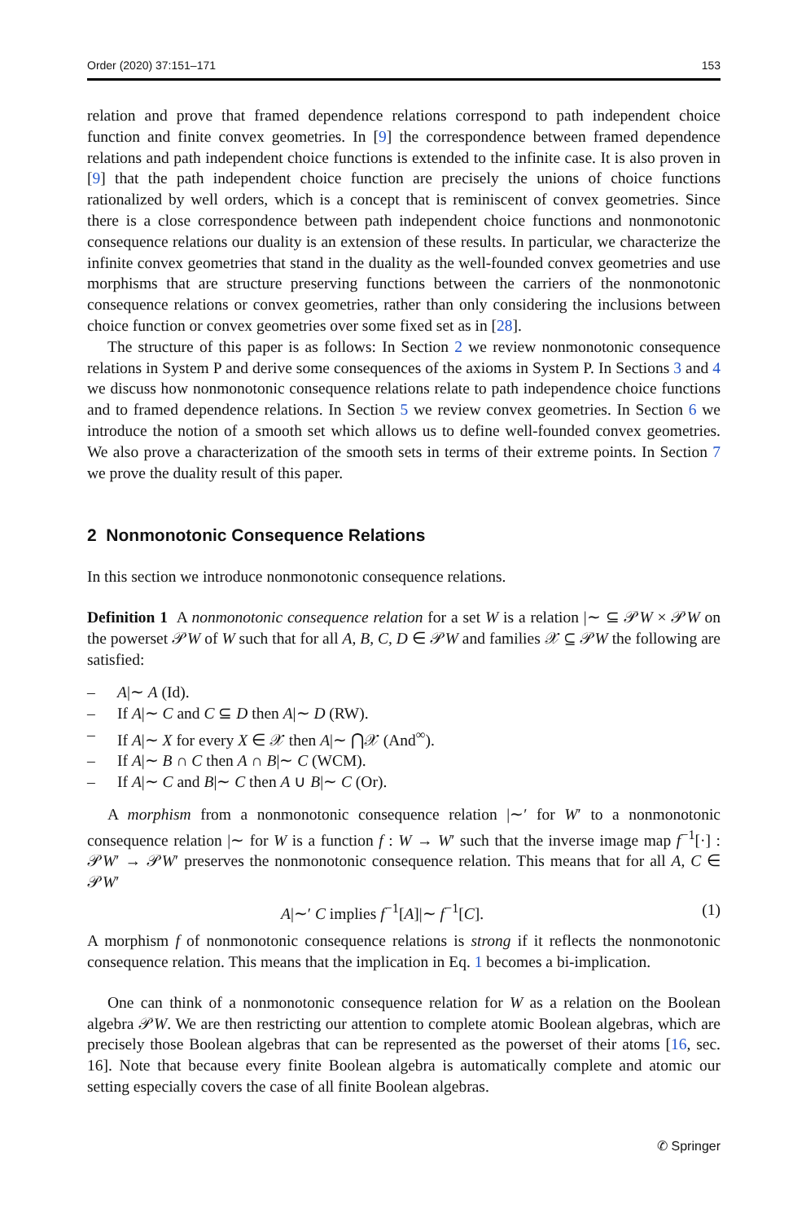Order (2020) 37:151–171 153
relation and prove that framed dependence relations correspond to path independent choice function and finite convex geometries. In [9] the correspondence between framed dependence relations and path independent choice functions is extended to the infinite case. It is also proven in [9] that the path independent choice function are precisely the unions of choice functions rationalized by well orders, which is a concept that is reminiscent of convex geometries. Since there is a close correspondence between path independent choice functions and nonmonotonic consequence relations our duality is an extension of these results. In particular, we characterize the infinite convex geometries that stand in the duality as the well-founded convex geometries and use morphisms that are structure preserving functions between the carriers of the nonmonotonic consequence relations or convex geometries, rather than only considering the inclusions between choice function or convex geometries over some fixed set as in [28].
The structure of this paper is as follows: In Section 2 we review nonmonotonic consequence relations in System P and derive some consequences of the axioms in System P. In Sections 3 and 4 we discuss how nonmonotonic consequence relations relate to path independence choice functions and to framed dependence relations. In Section 5 we review convex geometries. In Section 6 we introduce the notion of a smooth set which allows us to define well-founded convex geometries. We also prove a characterization of the smooth sets in terms of their extreme points. In Section 7 we prove the duality result of this paper.
2 Nonmonotonic Consequence Relations
In this section we introduce nonmonotonic consequence relations.
Definition 1 A nonmonotonic consequence relation for a set W is a relation |∼ ⊆ 𝒫W × 𝒫W on the powerset 𝒫W of W such that for all A, B, C, D ∈ 𝒫W and families 𝒳 ⊆ 𝒫W the following are satisfied:
– A|∼ A (Id).
– If A|∼ C and C ⊆ D then A|∼ D (RW).
– If A|∼ X for every X ∈ 𝒳 then A|∼ ⋂𝒳 (And<sup>∞</sup>).
– If A|∼ B ∩ C then A ∩ B|∼ C (WCM).
– If A|∼ C and B|∼ C then A ∪ B|∼ C (Or).
A morphism from a nonmonotonic consequence relation |∼′ for W′ to a nonmonotonic consequence relation |∼ for W is a function f : W → W′ such that the inverse image map f<sup>−1</sup>[·] : 𝒫W′ → 𝒫W′ preserves the nonmonotonic consequence relation. This means that for all A, C ∈ 𝒫W′
A|∼′ C implies f<sup>−1</sup>[A]|∼ f<sup>−1</sup>[C]. (1)
A morphism f of nonmonotonic consequence relations is strong if it reflects the nonmonotonic consequence relation. This means that the implication in Eq. 1 becomes a bi-implication.
One can think of a nonmonotonic consequence relation for W as a relation on the Boolean algebra 𝒫W. We are then restricting our attention to complete atomic Boolean algebras, which are precisely those Boolean algebras that can be represented as the powerset of their atoms [16, sec. 16]. Note that because every finite Boolean algebra is automatically complete and atomic our setting especially covers the case of all finite Boolean algebras.
✆ Springer